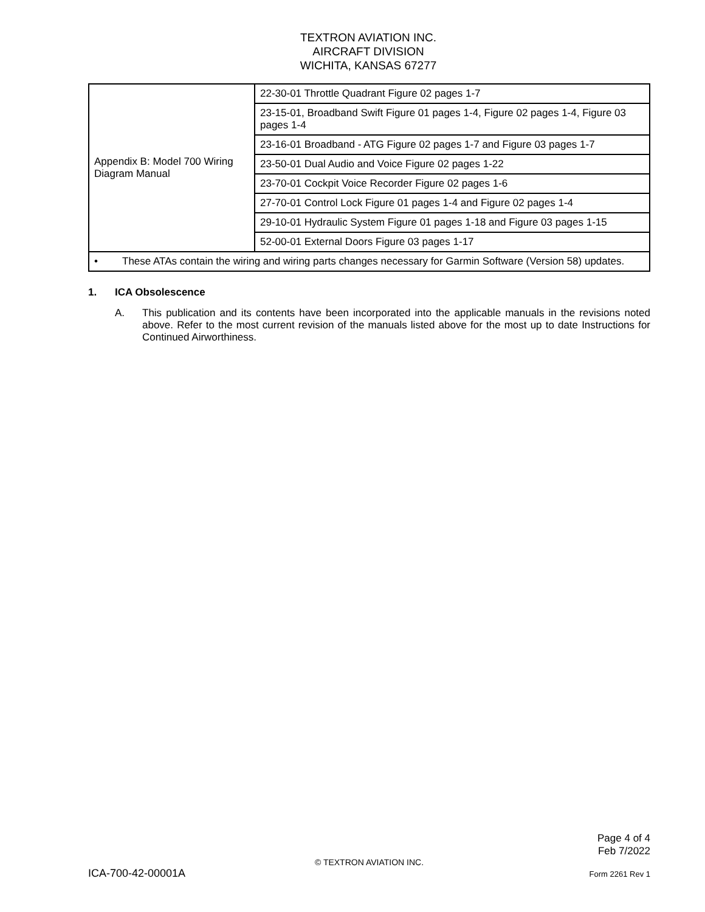TEXTRON AVIATION INC.
AIRCRAFT DIVISION
WICHITA, KANSAS 67277
| Appendix B: Model 700 Wiring Diagram Manual | 22-30-01 Throttle Quadrant Figure 02 pages 1-7 |
| | 23-15-01, Broadband Swift Figure 01 pages 1-4, Figure 02 pages 1-4, Figure 03 pages 1-4 |
| | 23-16-01 Broadband - ATG Figure 02 pages 1-7 and Figure 03 pages 1-7 |
| | 23-50-01 Dual Audio and Voice Figure 02 pages 1-22 |
| | 23-70-01 Cockpit Voice Recorder Figure 02 pages 1-6 |
| | 27-70-01 Control Lock Figure 01 pages 1-4 and Figure 02 pages 1-4 |
| | 29-10-01 Hydraulic System Figure 01 pages 1-18 and Figure 03 pages 1-15 |
| | 52-00-01 External Doors Figure 03 pages 1-17 |
| • These ATAs contain the wiring and wiring parts changes necessary for Garmin Software (Version 58) updates. | |
1. ICA Obsolescence
A. This publication and its contents have been incorporated into the applicable manuals in the revisions noted above. Refer to the most current revision of the manuals listed above for the most up to date Instructions for Continued Airworthiness.
Page 4 of 4
Feb 7/2022
© TEXTRON AVIATION INC.
ICA-700-42-00001A Form 2261 Rev 1